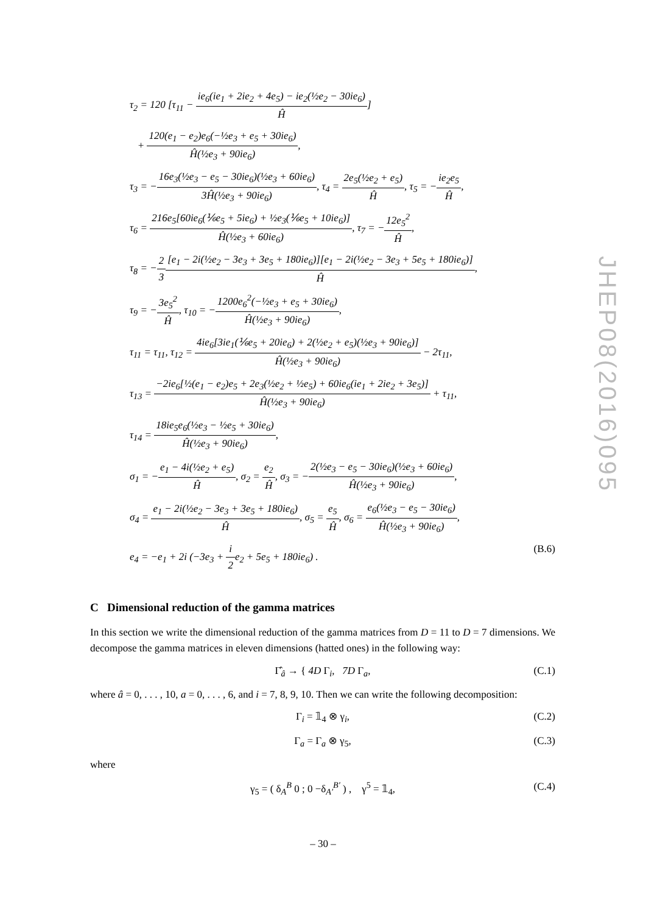τ<sub>2</sub> = 120 [τ<sub>11</sub> − ie<sub>6</sub>(ie<sub>1</sub> + 2ie<sub>2</sub> + 4e<sub>5</sub>) − ie<sub>2</sub>(½e<sub>2</sub> − 30ie<sub>6</sub>) Ĥ]
+ 120(e<sub>1</sub> − e<sub>2</sub>)e<sub>6</sub>(−½e<sub>3</sub> + e<sub>5</sub> + 30ie<sub>6</sub>) Ĥ(½e<sub>3</sub> + 90ie<sub>6</sub>),
τ<sub>3</sub> = −16e<sub>3</sub>(½e<sub>3</sub> − e<sub>5</sub> − 30ie<sub>6</sub>)(½e<sub>3</sub> + 60ie<sub>6</sub>) 3Ĥ(½e<sub>3</sub> + 90ie<sub>6</sub>), τ<sub>4</sub> = 2e<sub>5</sub>(½e<sub>2</sub> + e<sub>5</sub>) Ĥ, τ<sub>5</sub> = −ie<sub>2</sub>e<sub>5</sub> Ĥ,
τ<sub>6</sub> = 216e<sub>5</sub>[60ie<sub>6</sub>(⅙e<sub>5</sub> + 5ie<sub>6</sub>) + ½e<sub>3</sub>(⅙e<sub>5</sub> + 10ie<sub>6</sub>)] Ĥ(½e<sub>3</sub> + 60ie<sub>6</sub>), τ<sub>7</sub> = −12e<sub>5</sub><sup>2</sup> Ĥ,
τ<sub>8</sub> = −2 3[e<sub>1</sub> − 2i(½e<sub>2</sub> − 3e<sub>3</sub> + 3e<sub>5</sub> + 180ie<sub>6</sub>)][e<sub>1</sub> − 2i(½e<sub>2</sub> − 3e<sub>3</sub> + 5e<sub>5</sub> + 180ie<sub>6</sub>)] Ĥ,
τ<sub>9</sub> = −3e<sub>5</sub><sup>2</sup> Ĥ, τ<sub>10</sub> = −1200e<sub>6</sub><sup>2</sup>(−½e<sub>3</sub> + e<sub>5</sub> + 30ie<sub>6</sub>) Ĥ(½e<sub>3</sub> + 90ie<sub>6</sub>),
τ<sub>11</sub> = τ<sub>11</sub>, τ<sub>12</sub> = 4ie<sub>6</sub>[3ie<sub>1</sub>(⅙e<sub>5</sub> + 20ie<sub>6</sub>) + 2(½e<sub>2</sub> + e<sub>5</sub>)(½e<sub>3</sub> + 90ie<sub>6</sub>)] Ĥ(½e<sub>3</sub> + 90ie<sub>6</sub>) − 2τ<sub>11</sub>,
τ<sub>13</sub> = −2ie<sub>6</sub>[½(e<sub>1</sub> − e<sub>2</sub>)e<sub>5</sub> + 2e<sub>3</sub>(½e<sub>2</sub> + ½e<sub>5</sub>) + 60ie<sub>6</sub>(ie<sub>1</sub> + 2ie<sub>2</sub> + 3e<sub>5</sub>)] Ĥ(½e<sub>3</sub> + 90ie<sub>6</sub>) + τ<sub>11</sub>,
τ<sub>14</sub> = 18ie<sub>5</sub>e<sub>6</sub>(½e<sub>3</sub> − ½e<sub>5</sub> + 30ie<sub>6</sub>) Ĥ(½e<sub>3</sub> + 90ie<sub>6</sub>),
σ<sub>1</sub> = −e<sub>1</sub> − 4i(½e<sub>2</sub> + e<sub>5</sub>) Ĥ, σ<sub>2</sub> = e<sub>2</sub> Ĥ, σ<sub>3</sub> = −2(½e<sub>3</sub> − e<sub>5</sub> − 30ie<sub>6</sub>)(½e<sub>3</sub> + 60ie<sub>6</sub>) Ĥ(½e<sub>3</sub> + 90ie<sub>6</sub>),
σ<sub>4</sub> = e<sub>1</sub> − 2i(½e<sub>2</sub> − 3e<sub>3</sub> + 3e<sub>5</sub> + 180ie<sub>6</sub>) Ĥ, σ<sub>5</sub> = e<sub>5</sub> Ĥ, σ<sub>6</sub> = e<sub>6</sub>(½e<sub>3</sub> − e<sub>5</sub> − 30ie<sub>6</sub>) Ĥ(½e<sub>3</sub> + 90ie<sub>6</sub>),
e<sub>4</sub> = −e<sub>1</sub> + 2i (−3e<sub>3</sub> + i 2e<sub>2</sub> + 5e<sub>5</sub> + 180ie<sub>6</sub>) . (B.6)
C Dimensional reduction of the gamma matrices
In this section we write the dimensional reduction of the gamma matrices from D = 11 to D = 7 dimensions. We decompose the gamma matrices in eleven dimensions (hatted ones) in the following way:
Γ̂<sub>â</sub> → { 4D Γ<sub>i</sub>, 7D Γ<sub>a</sub>, (C.1)
where â = 0, . . . , 10, a = 0, . . . , 6, and i = 7, 8, 9, 10. Then we can write the following decomposition:
Γ<sub>i</sub> = 𝟙<sub>4</sub> ⊗ γ<sub>i</sub>, (C.2)
Γ<sub>a</sub> = Γ<sub>a</sub> ⊗ γ<sub>5</sub>, (C.3)
where
γ<sub>5</sub> = ( δ<sub>A</sub><sup>B</sup> 0 ; 0 −δ<sub>A′</sub><sup>B′</sup> ) , γ<sup>5</sup> = 𝟙<sub>4</sub>, (C.4)
JHEP08(2016)095
– 30 –